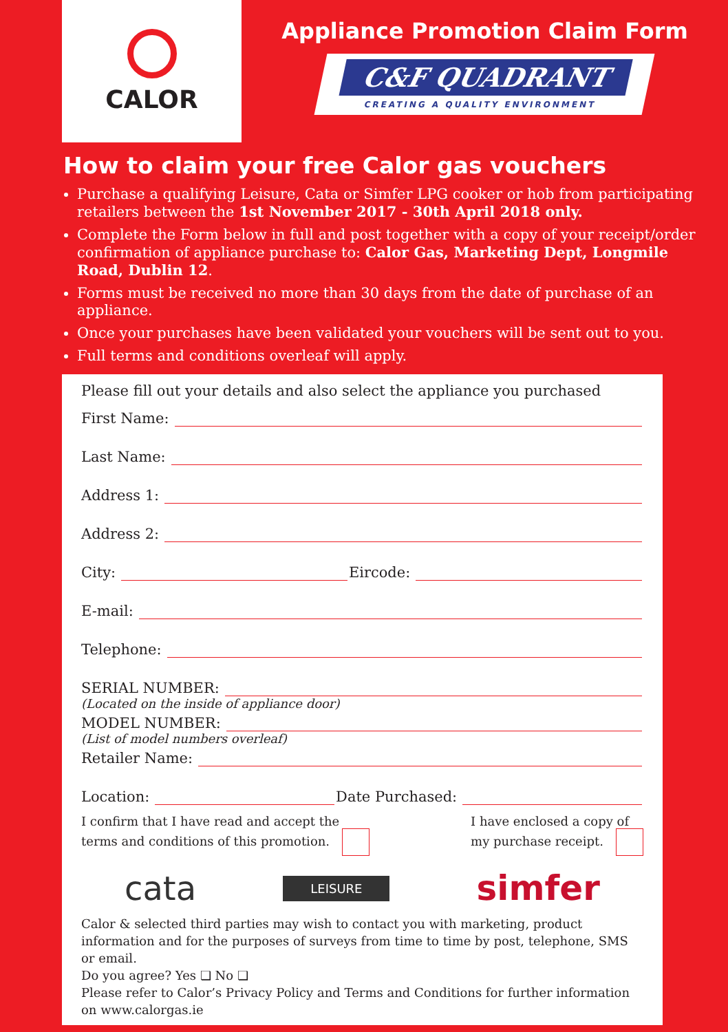CALOR
Appliance Promotion Claim Form
C&F QUADRANT CREATING A QUALITY ENVIRONMENT
How to claim your free Calor gas vouchers
Purchase a qualifying Leisure, Cata or Simfer LPG cooker or hob from participating retailers between the 1st November 2017 - 30th April 2018 only.
Complete the Form below in full and post together with a copy of your receipt/order confirmation of appliance purchase to: Calor Gas, Marketing Dept, Longmile Road, Dublin 12.
Forms must be received no more than 30 days from the date of purchase of an appliance.
Once your purchases have been validated your vouchers will be sent out to you.
Full terms and conditions overleaf will apply.
Please fill out your details and also select the appliance you purchased
First Name:
Last Name:
Address 1:
Address 2:
City: Eircode:
E-mail:
Telephone:
SERIAL NUMBER:
(Located on the inside of appliance door)
MODEL NUMBER:
(List of model numbers overleaf)
Retailer Name:
Location: Date Purchased:
I confirm that I have read and accept the
terms and conditions of this promotion.
I have enclosed a copy of
my purchase receipt.
cata LEISURE simfer
Calor & selected third parties may wish to contact you with marketing, product information and for the purposes of surveys from time to time by post, telephone, SMS or email.
Do you agree? Yes ❏ No ❏
Please refer to Calor’s Privacy Policy and Terms and Conditions for further information on www.calorgas.ie